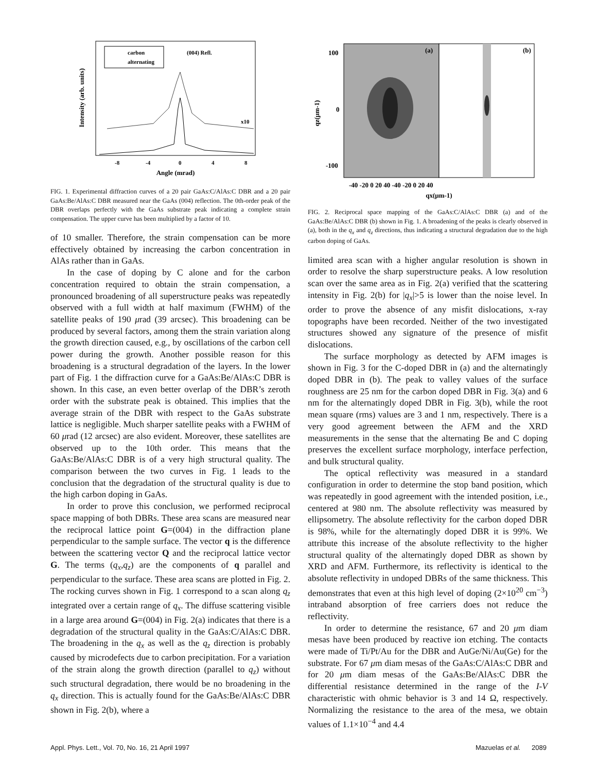Intensity (arb. units)
carbon
alternating
(004) Refl.
x10
-8
-4
0
4
8
Angle (mrad)
FIG. 1. Experimental diffraction curves of a 20 pair GaAs:C/AlAs:C DBR and a 20 pair GaAs:Be/AlAs:C DBR measured near the GaAs (004) reflection. The 0th-order peak of the DBR overlaps perfectly with the GaAs substrate peak indicating a complete strain compensation. The upper curve has been multiplied by a factor of 10.
of 10 smaller. Therefore, the strain compensation can be more effectively obtained by increasing the carbon concentration in AlAs rather than in GaAs.
In the case of doping by C alone and for the carbon concentration required to obtain the strain compensation, a pronounced broadening of all superstructure peaks was repeatedly observed with a full width at half maximum (FWHM) of the satellite peaks of 190 μrad (39 arcsec). This broadening can be produced by several factors, among them the strain variation along the growth direction caused, e.g., by oscillations of the carbon cell power during the growth. Another possible reason for this broadening is a structural degradation of the layers. In the lower part of Fig. 1 the diffraction curve for a GaAs:Be/AlAs:C DBR is shown. In this case, an even better overlap of the DBR’s zeroth order with the substrate peak is obtained. This implies that the average strain of the DBR with respect to the GaAs substrate lattice is negligible. Much sharper satellite peaks with a FWHM of 60 μrad (12 arcsec) are also evident. Moreover, these satellites are observed up to the 10th order. This means that the GaAs:Be/AlAs:C DBR is of a very high structural quality. The comparison between the two curves in Fig. 1 leads to the conclusion that the degradation of the structural quality is due to the high carbon doping in GaAs.
In order to prove this conclusion, we performed reciprocal space mapping of both DBRs. These area scans are measured near the reciprocal lattice point G=(004) in the diffraction plane perpendicular to the sample surface. The vector q is the difference between the scattering vector Q and the reciprocal lattice vector G. The terms (q<sub>x</sub>,q<sub>z</sub>) are the components of q parallel and perpendicular to the surface. These area scans are plotted in Fig. 2. The rocking curves shown in Fig. 1 correspond to a scan along q<sub>z</sub> integrated over a certain range of q<sub>x</sub>. The diffuse scattering visible in a large area around G=(004) in Fig. 2(a) indicates that there is a degradation of the structural quality in the GaAs:C/AlAs:C DBR. The broadening in the q<sub>x</sub> as well as the q<sub>z</sub> direction is probably caused by microdefects due to carbon precipitation. For a variation of the strain along the growth direction (parallel to q<sub>z</sub>) without such structural degradation, there would be no broadening in the q<sub>x</sub> direction. This is actually found for the GaAs:Be/AlAs:C DBR shown in Fig. 2(b), where a
(a)
(b)
100
0
-100
qz(μm-1)
-40 -20 0 20 40 -40 -20 0 20 40
qx(μm-1)
FIG. 2. Reciprocal space mapping of the GaAs:C/AlAs:C DBR (a) and of the GaAs:Be/AlAs:C DBR (b) shown in Fig. 1. A broadening of the peaks is clearly observed in (a), both in the q<sub>x</sub> and q<sub>z</sub> directions, thus indicating a structural degradation due to the high carbon doping of GaAs.
limited area scan with a higher angular resolution is shown in order to resolve the sharp superstructure peaks. A low resolution scan over the same area as in Fig. 2(a) verified that the scattering intensity in Fig. 2(b) for |q<sub>x</sub>|>5 is lower than the noise level. In order to prove the absence of any misfit dislocations, x-ray topographs have been recorded. Neither of the two investigated structures showed any signature of the presence of misfit dislocations.
The surface morphology as detected by AFM images is shown in Fig. 3 for the C-doped DBR in (a) and the alternatingly doped DBR in (b). The peak to valley values of the surface roughness are 25 nm for the carbon doped DBR in Fig. 3(a) and 6 nm for the alternatingly doped DBR in Fig. 3(b), while the root mean square (rms) values are 3 and 1 nm, respectively. There is a very good agreement between the AFM and the XRD measurements in the sense that the alternating Be and C doping preserves the excellent surface morphology, interface perfection, and bulk structural quality.
The optical reflectivity was measured in a standard configuration in order to determine the stop band position, which was repeatedly in good agreement with the intended position, i.e., centered at 980 nm. The absolute reflectivity was measured by ellipsometry. The absolute reflectivity for the carbon doped DBR is 98%, while for the alternatingly doped DBR it is 99%. We attribute this increase of the absolute reflectivity to the higher structural quality of the alternatingly doped DBR as shown by XRD and AFM. Furthermore, its reflectivity is identical to the absolute reflectivity in undoped DBRs of the same thickness. This demonstrates that even at this high level of doping (2×10<sup>20</sup> cm<sup>−3</sup>) intraband absorption of free carriers does not reduce the reflectivity.
In order to determine the resistance, 67 and 20 μm diam mesas have been produced by reactive ion etching. The contacts were made of Ti/Pt/Au for the DBR and AuGe/Ni/Au(Ge) for the substrate. For 67 μm diam mesas of the GaAs:C/AlAs:C DBR and for 20 μm diam mesas of the GaAs:Be/AlAs:C DBR the differential resistance determined in the range of the I-V characteristic with ohmic behavior is 3 and 14 Ω, respectively. Normalizing the resistance to the area of the mesa, we obtain values of 1.1×10<sup>−4</sup> and 4.4
Appl. Phys. Lett., Vol. 70, No. 16, 21 April 1997 Mazuelas et al. 2089